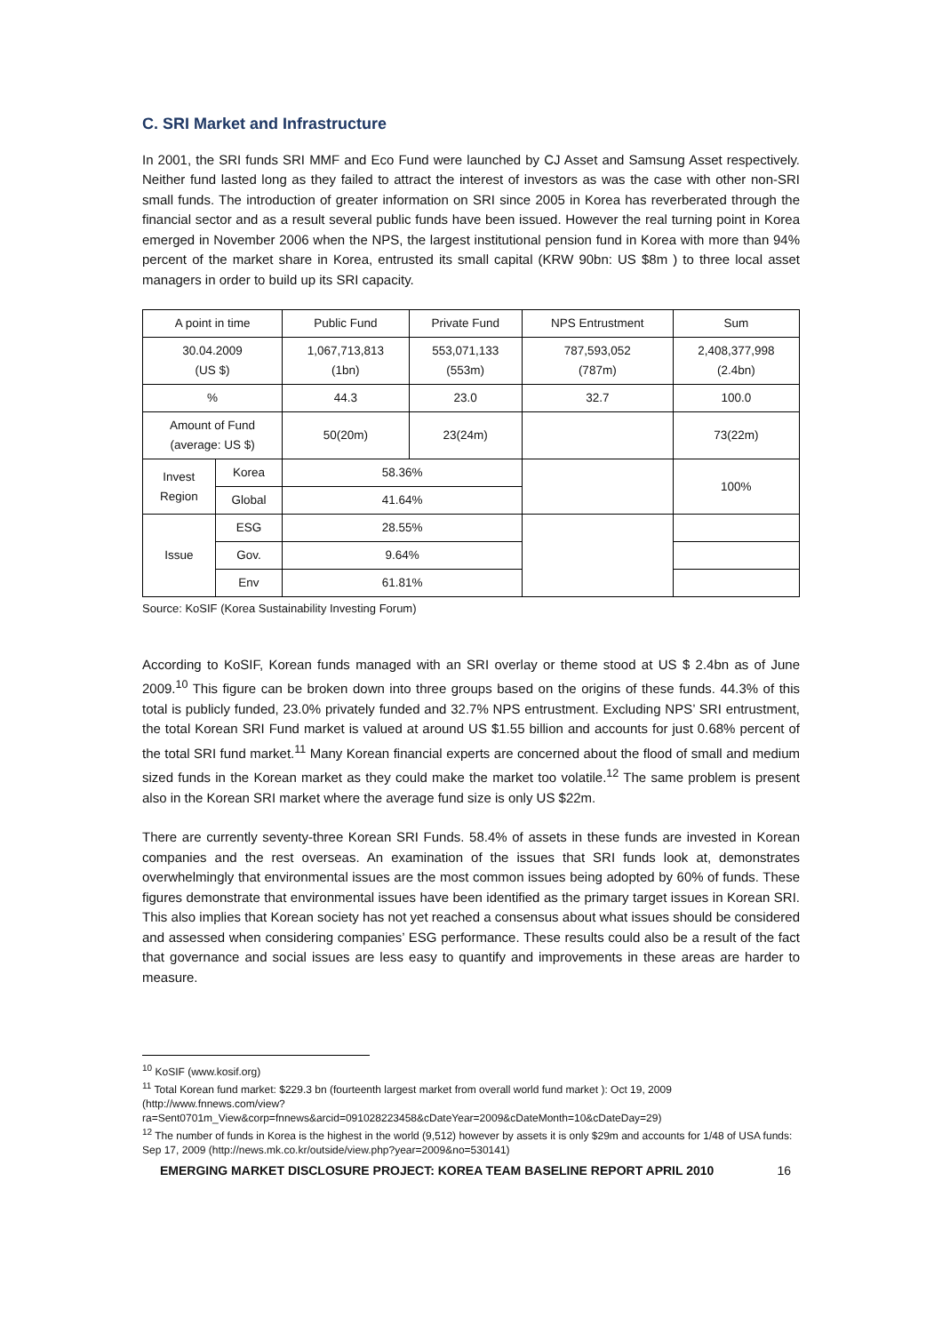C. SRI Market and Infrastructure
In 2001, the SRI funds SRI MMF and Eco Fund were launched by CJ Asset and Samsung Asset respectively. Neither fund lasted long as they failed to attract the interest of investors as was the case with other non-SRI small funds. The introduction of greater information on SRI since 2005 in Korea has reverberated through the financial sector and as a result several public funds have been issued. However the real turning point in Korea emerged in November 2006 when the NPS, the largest institutional pension fund in Korea with more than 94% percent of the market share in Korea, entrusted its small capital (KRW 90bn: US $8m ) to three local asset managers in order to build up its SRI capacity.
| A point in time | | Public Fund | Private Fund | NPS Entrustment | Sum |
| 30.04.2009 (US $) | | 1,067,713,813 (1bn) | 553,071,133 (553m) | 787,593,052 (787m) | 2,408,377,998 (2.4bn) |
| % | | 44.3 | 23.0 | 32.7 | 100.0 |
| Amount of Fund (average: US $) | | 50(20m) | 23(24m) | | 73(22m) |
| Invest Region | Korea | 58.36% | | | 100% |
| | Global | 41.64% | | | |
| Issue | ESG | 28.55% | | | |
| | Gov. | 9.64% | | | |
| | Env | 61.81% | | | |
Source: KoSIF (Korea Sustainability Investing Forum)
According to KoSIF, Korean funds managed with an SRI overlay or theme stood at US $ 2.4bn as of June 2009.<sup>10</sup> This figure can be broken down into three groups based on the origins of these funds. 44.3% of this total is publicly funded, 23.0% privately funded and 32.7% NPS entrustment. Excluding NPS’ SRI entrustment, the total Korean SRI Fund market is valued at around US $1.55 billion and accounts for just 0.68% percent of the total SRI fund market.<sup>11</sup> Many Korean financial experts are concerned about the flood of small and medium sized funds in the Korean market as they could make the market too volatile.<sup>12</sup> The same problem is present also in the Korean SRI market where the average fund size is only US $22m.
There are currently seventy-three Korean SRI Funds. 58.4% of assets in these funds are invested in Korean companies and the rest overseas. An examination of the issues that SRI funds look at, demonstrates overwhelmingly that environmental issues are the most common issues being adopted by 60% of funds. These figures demonstrate that environmental issues have been identified as the primary target issues in Korean SRI. This also implies that Korean society has not yet reached a consensus about what issues should be considered and assessed when considering companies’ ESG performance. These results could also be a result of the fact that governance and social issues are less easy to quantify and improvements in these areas are harder to measure.
<sup>10</sup> KoSIF (www.kosif.org)
<sup>11</sup> Total Korean fund market: $229.3 bn (fourteenth largest market from overall world fund market ): Oct 19, 2009 (http://www.fnnews.com/view?ra=Sent0701m_View&corp=fnnews&arcid=091028223458&cDateYear=2009&cDateMonth=10&cDateDay=29)
<sup>12</sup> The number of funds in Korea is the highest in the world (9,512) however by assets it is only $29m and accounts for 1/48 of USA funds: Sep 17, 2009 (http://news.mk.co.kr/outside/view.php?year=2009&no=530141)
EMERGING MARKET DISCLOSURE PROJECT: KOREA TEAM BASELINE REPORT APRIL 2010 16